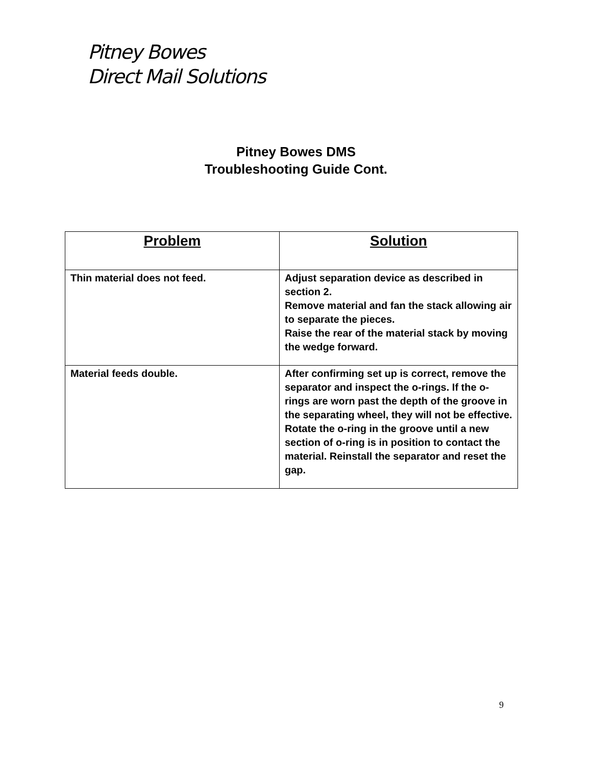Pitney Bowes
Direct Mail Solutions
Pitney Bowes DMS
Troubleshooting Guide Cont.
| Problem | Solution |
| --- | --- |
| Thin material does not feed. | Adjust separation device as described in section 2. Remove material and fan the stack allowing air to separate the pieces. Raise the rear of the material stack by moving the wedge forward. |
| Material feeds double. | After confirming set up is correct, remove the separator and inspect the o-rings. If the o-rings are worn past the depth of the groove in the separating wheel, they will not be effective. Rotate the o-ring in the groove until a new section of o-ring is in position to contact the material. Reinstall the separator and reset the gap. |
9